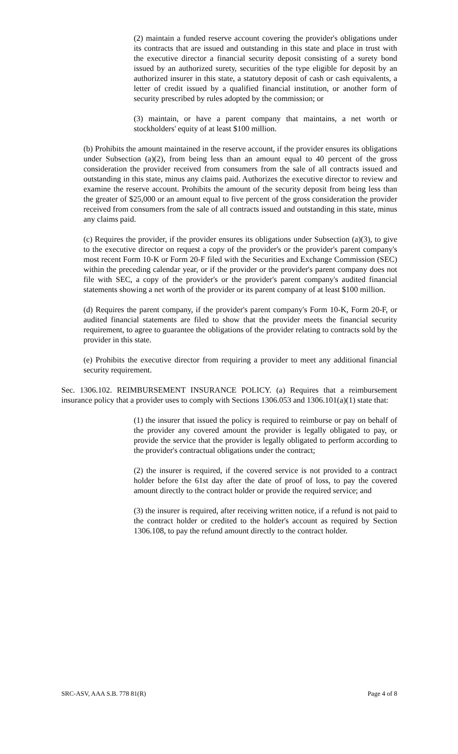(2) maintain a funded reserve account covering the provider's obligations under its contracts that are issued and outstanding in this state and place in trust with the executive director a financial security deposit consisting of a surety bond issued by an authorized surety, securities of the type eligible for deposit by an authorized insurer in this state, a statutory deposit of cash or cash equivalents, a letter of credit issued by a qualified financial institution, or another form of security prescribed by rules adopted by the commission; or
(3) maintain, or have a parent company that maintains, a net worth or stockholders' equity of at least $100 million.
(b) Prohibits the amount maintained in the reserve account, if the provider ensures its obligations under Subsection (a)(2), from being less than an amount equal to 40 percent of the gross consideration the provider received from consumers from the sale of all contracts issued and outstanding in this state, minus any claims paid. Authorizes the executive director to review and examine the reserve account. Prohibits the amount of the security deposit from being less than the greater of $25,000 or an amount equal to five percent of the gross consideration the provider received from consumers from the sale of all contracts issued and outstanding in this state, minus any claims paid.
(c) Requires the provider, if the provider ensures its obligations under Subsection (a)(3), to give to the executive director on request a copy of the provider's or the provider's parent company's most recent Form 10-K or Form 20-F filed with the Securities and Exchange Commission (SEC) within the preceding calendar year, or if the provider or the provider's parent company does not file with SEC, a copy of the provider's or the provider's parent company's audited financial statements showing a net worth of the provider or its parent company of at least $100 million.
(d) Requires the parent company, if the provider's parent company's Form 10-K, Form 20-F, or audited financial statements are filed to show that the provider meets the financial security requirement, to agree to guarantee the obligations of the provider relating to contracts sold by the provider in this state.
(e) Prohibits the executive director from requiring a provider to meet any additional financial security requirement.
Sec. 1306.102. REIMBURSEMENT INSURANCE POLICY. (a) Requires that a reimbursement insurance policy that a provider uses to comply with Sections 1306.053 and 1306.101(a)(1) state that:
(1) the insurer that issued the policy is required to reimburse or pay on behalf of the provider any covered amount the provider is legally obligated to pay, or provide the service that the provider is legally obligated to perform according to the provider's contractual obligations under the contract;
(2) the insurer is required, if the covered service is not provided to a contract holder before the 61st day after the date of proof of loss, to pay the covered amount directly to the contract holder or provide the required service; and
(3) the insurer is required, after receiving written notice, if a refund is not paid to the contract holder or credited to the holder's account as required by Section 1306.108, to pay the refund amount directly to the contract holder.
SRC-ASV, AAA S.B. 778 81(R) Page 4 of 8